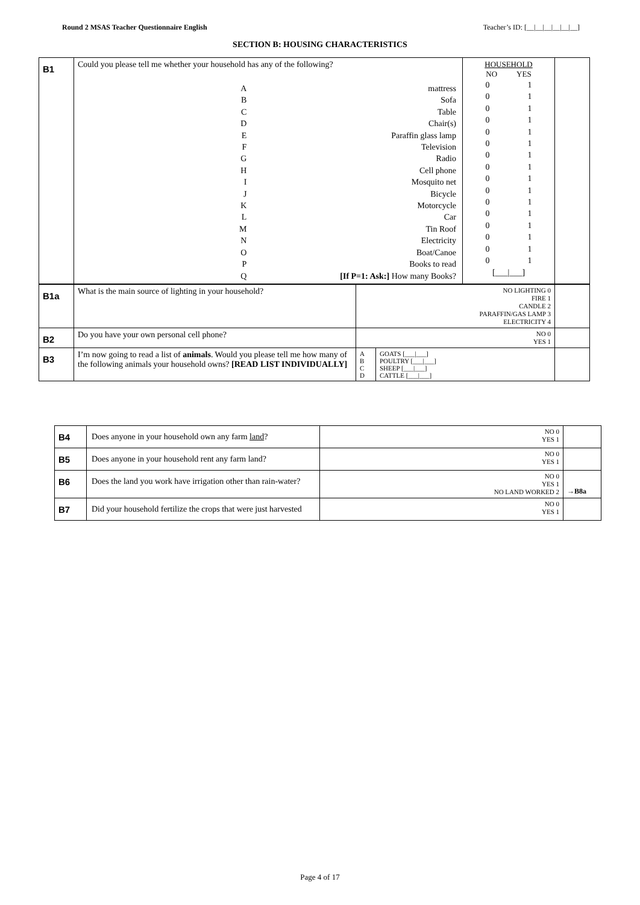Round 2 MSAS Teacher Questionnaire English Teacher’s ID: [__|__|__|__|__|__]
SECTION B: HOUSING CHARACTERISTICS
| B1 | Could you please tell me whether your household has any of the following? / A / mattress / / B / Sofa / / C / Table / / D / Chair(s) / / E / Paraffin glass lamp / / F / Television / / G / Radio / / H / Cell phone / / I / Mosquito net / / J / Bicycle / / K / Motorcycle / / L / Car / / M / Tin Roof / / N / Electricity / / O / Boat/Canoe / / P / Books to read / / Q / [If P=1: Ask:] How many Books? / | HOUSEHOLD NO YES / 0 / 1 / / 0 / 1 / / 0 / 1 / / 0 / 1 / / 0 / 1 / / 0 / 1 / / 0 / 1 / / 0 / 1 / / 0 / 1 / / 0 / 1 / / 0 / 1 / / 0 / 1 / / 0 / 1 / / 0 / 1 / / 0 / 1 / / 0 / 1 / / [___/___] / / | |
| B1a | What is the main source of lighting in your household? | NO LIGHTING 0 FIRE 1 CANDLE 2 PARAFFIN/GAS LAMP 3 ELECTRICITY 4 | | |
| B2 | Do you have your own personal cell phone? | NO 0 YES 1 | | |
| B3 | I’m now going to read a list of animals . Would you please tell me how many of the following animals your household owns? [READ LIST INDIVIDUALLY] | A B C D | GOATS [___/___] POULTRY [___/___] SHEEP [___/___] CATTLE [___/___] | |
| B4 | Does anyone in your household own any farm land ? | NO 0 YES 1 | |
| B5 | Does anyone in your household rent any farm land? | NO 0 YES 1 | |
| B6 | Does the land you work have irrigation other than rain-water? | NO 0 YES 1 NO LAND WORKED 2 | →B8a |
| B7 | Did your household fertilize the crops that were just harvested | NO 0 YES 1 | |
Page 4 of 17